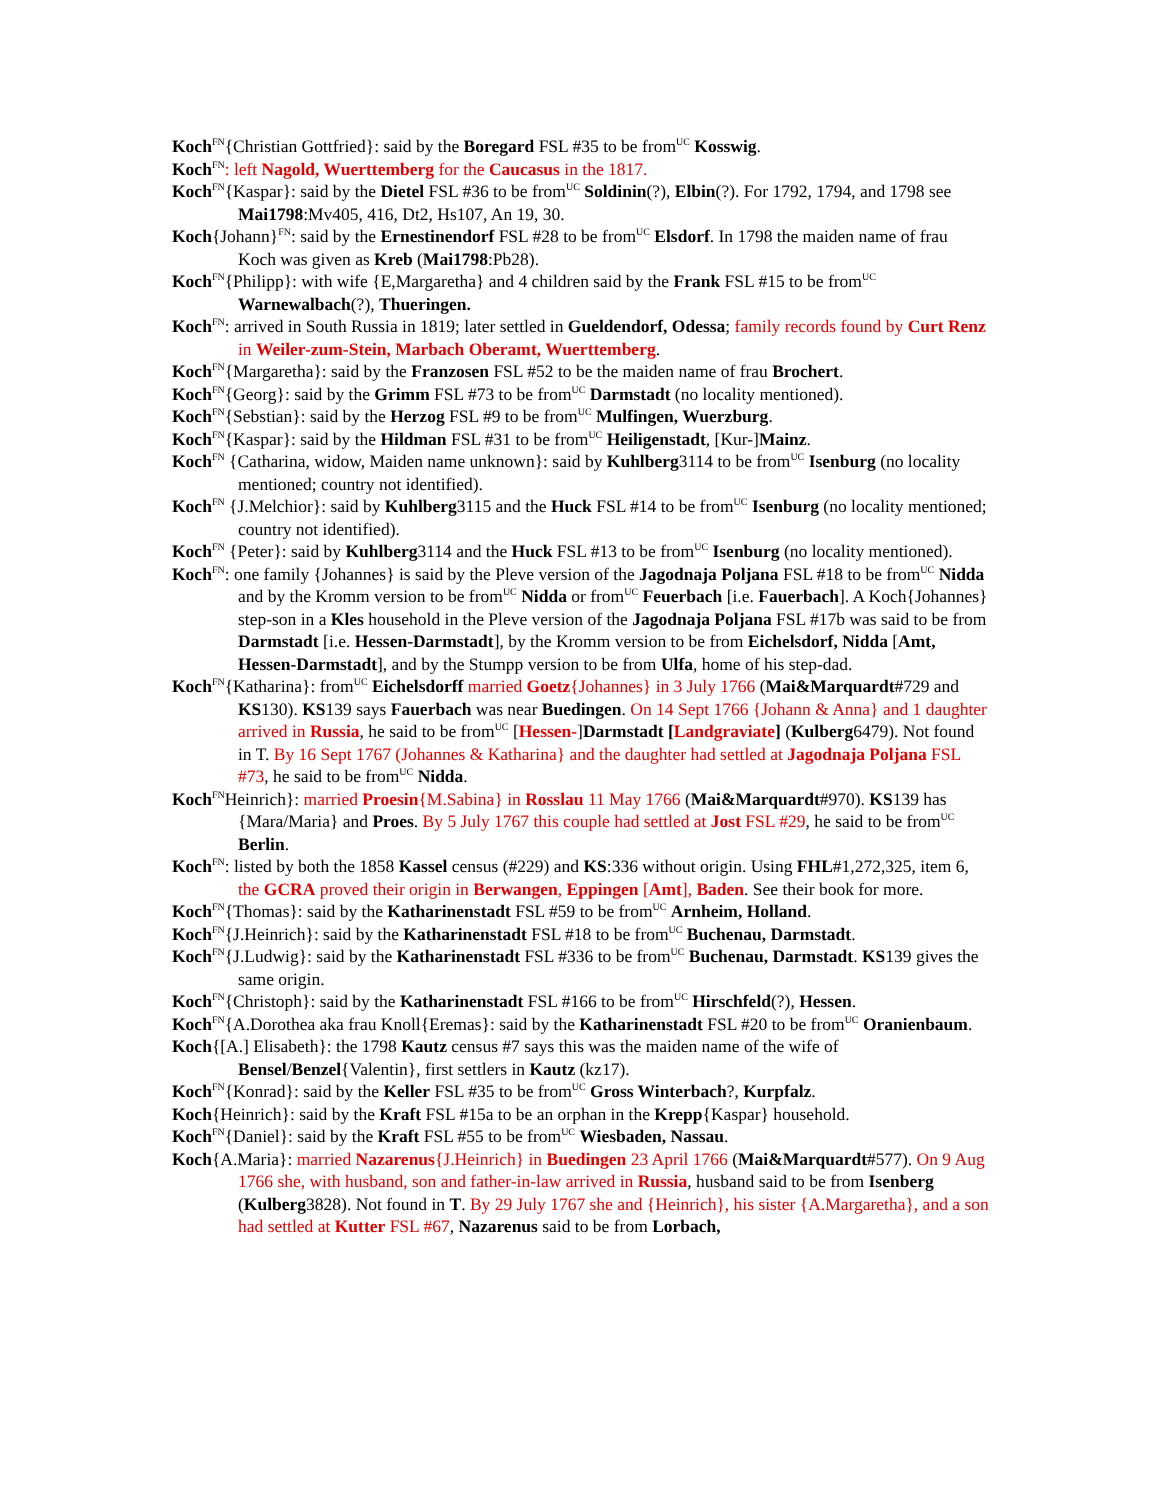Koch<sup>FN</sup>{Christian Gottfried}: said by the Boregard FSL #35 to be from<sup>UC</sup> Kosswig.
Koch<sup>FN</sup>: left Nagold, Wuerttemberg for the Caucasus in the 1817.
Koch<sup>FN</sup>{Kaspar}: said by the Dietel FSL #36 to be from<sup>UC</sup> Soldinin(?), Elbin(?). For 1792, 1794, and 1798 see Mai1798:Mv405, 416, Dt2, Hs107, An 19, 30.
Koch{Johann}<sup>FN</sup>: said by the Ernestinendorf FSL #28 to be from<sup>UC</sup> Elsdorf. In 1798 the maiden name of frau Koch was given as Kreb (Mai1798:Pb28).
Koch<sup>FN</sup>{Philipp}: with wife {E,Margaretha} and 4 children said by the Frank FSL #15 to be from<sup>UC</sup> Warnewalbach(?), Thueringen.
Koch<sup>FN</sup>: arrived in South Russia in 1819; later settled in Gueldendorf, Odessa; family records found by Curt Renz in Weiler-zum-Stein, Marbach Oberamt, Wuerttemberg.
Koch<sup>FN</sup>{Margaretha}: said by the Franzosen FSL #52 to be the maiden name of frau Brochert.
Koch<sup>FN</sup>{Georg}: said by the Grimm FSL #73 to be from<sup>UC</sup> Darmstadt (no locality mentioned).
Koch<sup>FN</sup>{Sebstian}: said by the Herzog FSL #9 to be from<sup>UC</sup> Mulfingen, Wuerzburg.
Koch<sup>FN</sup>{Kaspar}: said by the Hildman FSL #31 to be from<sup>UC</sup> Heiligenstadt, [Kur-]Mainz.
Koch<sup>FN</sup> {Catharina, widow, Maiden name unknown}: said by Kuhlberg3114 to be from<sup>UC</sup> Isenburg (no locality mentioned; country not identified).
Koch<sup>FN</sup> {J.Melchior}: said by Kuhlberg3115 and the Huck FSL #14 to be from<sup>UC</sup> Isenburg (no locality mentioned; country not identified).
Koch<sup>FN</sup> {Peter}: said by Kuhlberg3114 and the Huck FSL #13 to be from<sup>UC</sup> Isenburg (no locality mentioned).
Koch<sup>FN</sup>: one family {Johannes} is said by the Pleve version of the Jagodnaja Poljana FSL #18 to be from<sup>UC</sup> Nidda and by the Kromm version to be from<sup>UC</sup> Nidda or from<sup>UC</sup> Feuerbach [i.e. Fauerbach]. A Koch{Johannes} step-son in a Kles household in the Pleve version of the Jagodnaja Poljana FSL #17b was said to be from Darmstadt [i.e. Hessen-Darmstadt], by the Kromm version to be from Eichelsdorf, Nidda [Amt, Hessen-Darmstadt], and by the Stumpp version to be from Ulfa, home of his step-dad.
Koch<sup>FN</sup>{Katharina}: from<sup>UC</sup> Eichelsdorff married Goetz{Johannes} in 3 July 1766 (Mai&Marquardt#729 and KS130). KS139 says Fauerbach was near Buedingen. On 14 Sept 1766 {Johann & Anna} and 1 daughter arrived in Russia, he said to be from<sup>UC</sup> [Hessen-]Darmstadt [Landgraviate] (Kulberg6479). Not found in T. By 16 Sept 1767 (Johannes & Katharina} and the daughter had settled at Jagodnaja Poljana FSL #73, he said to be from<sup>UC</sup> Nidda.
Koch<sup>FN</sup>Heinrich}: married Proesin{M.Sabina} in Rosslau 11 May 1766 (Mai&Marquardt#970). KS139 has {Mara/Maria} and Proes. By 5 July 1767 this couple had settled at Jost FSL #29, he said to be from<sup>UC</sup> Berlin.
Koch<sup>FN</sup>: listed by both the 1858 Kassel census (#229) and KS:336 without origin. Using FHL#1,272,325, item 6, the GCRA proved their origin in Berwangen, Eppingen [Amt], Baden. See their book for more.
Koch<sup>FN</sup>{Thomas}: said by the Katharinenstadt FSL #59 to be from<sup>UC</sup> Arnheim, Holland.
Koch<sup>FN</sup>{J.Heinrich}: said by the Katharinenstadt FSL #18 to be from<sup>UC</sup> Buchenau, Darmstadt.
Koch<sup>FN</sup>{J.Ludwig}: said by the Katharinenstadt FSL #336 to be from<sup>UC</sup> Buchenau, Darmstadt. KS139 gives the same origin.
Koch<sup>FN</sup>{Christoph}: said by the Katharinenstadt FSL #166 to be from<sup>UC</sup> Hirschfeld(?), Hessen.
Koch<sup>FN</sup>{A.Dorothea aka frau Knoll{Eremas}: said by the Katharinenstadt FSL #20 to be from<sup>UC</sup> Oranienbaum.
Koch{[A.] Elisabeth}: the 1798 Kautz census #7 says this was the maiden name of the wife of Bensel/Benzel{Valentin}, first settlers in Kautz (kz17).
Koch<sup>FN</sup>{Konrad}: said by the Keller FSL #35 to be from<sup>UC</sup> Gross Winterbach?, Kurpfalz.
Koch{Heinrich}: said by the Kraft FSL #15a to be an orphan in the Krepp{Kaspar} household.
Koch<sup>FN</sup>{Daniel}: said by the Kraft FSL #55 to be from<sup>UC</sup> Wiesbaden, Nassau.
Koch{A.Maria}: married Nazarenus{J.Heinrich} in Buedingen 23 April 1766 (Mai&Marquardt#577). On 9 Aug 1766 she, with husband, son and father-in-law arrived in Russia, husband said to be from Isenberg (Kulberg3828). Not found in T. By 29 July 1767 she and {Heinrich}, his sister {A.Margaretha}, and a son had settled at Kutter FSL #67, Nazarenus said to be from Lorbach,